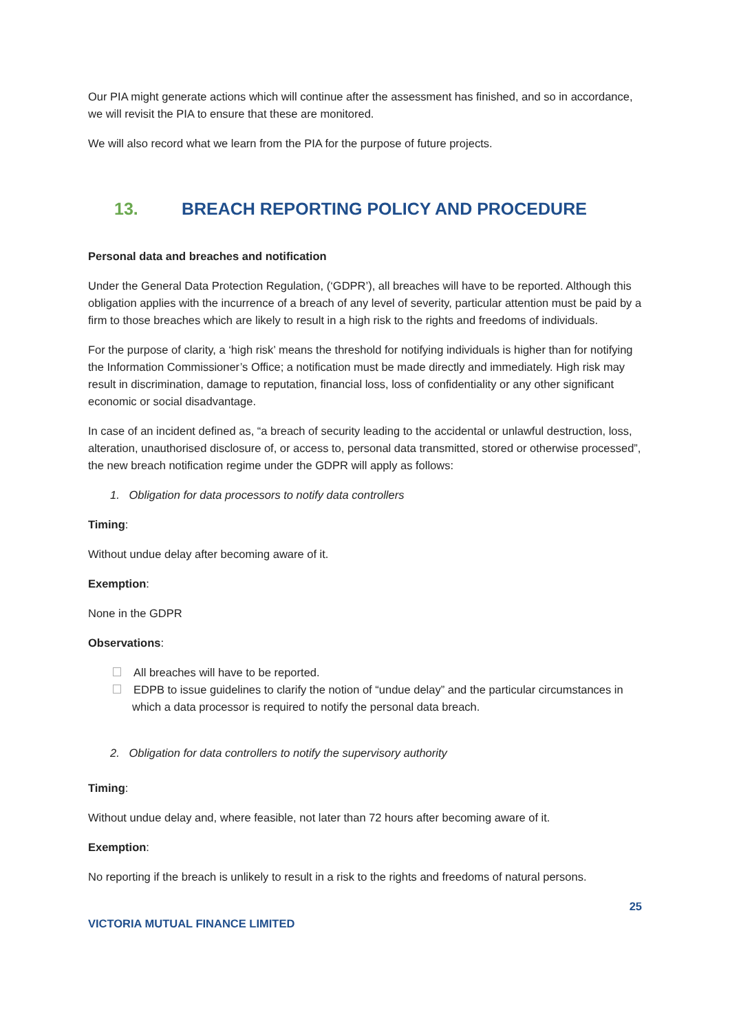Our PIA might generate actions which will continue after the assessment has finished, and so in accordance, we will revisit the PIA to ensure that these are monitored.
We will also record what we learn from the PIA for the purpose of future projects.
13. BREACH REPORTING POLICY AND PROCEDURE
Personal data and breaches and notification
Under the General Data Protection Regulation, (‘GDPR’), all breaches will have to be reported. Although this obligation applies with the incurrence of a breach of any level of severity, particular attention must be paid by a firm to those breaches which are likely to result in a high risk to the rights and freedoms of individuals.
For the purpose of clarity, a ‘high risk’ means the threshold for notifying individuals is higher than for notifying the Information Commissioner’s Office; a notification must be made directly and immediately. High risk may result in discrimination, damage to reputation, financial loss, loss of confidentiality or any other significant economic or social disadvantage.
In case of an incident defined as, “a breach of security leading to the accidental or unlawful destruction, loss, alteration, unauthorised disclosure of, or access to, personal data transmitted, stored or otherwise processed”, the new breach notification regime under the GDPR will apply as follows:
1. Obligation for data processors to notify data controllers
Timing:
Without undue delay after becoming aware of it.
Exemption:
None in the GDPR
Observations:
All breaches will have to be reported.
EDPB to issue guidelines to clarify the notion of “undue delay” and the particular circumstances in which a data processor is required to notify the personal data breach.
2. Obligation for data controllers to notify the supervisory authority
Timing:
Without undue delay and, where feasible, not later than 72 hours after becoming aware of it.
Exemption:
No reporting if the breach is unlikely to result in a risk to the rights and freedoms of natural persons.
25
VICTORIA MUTUAL FINANCE LIMITED